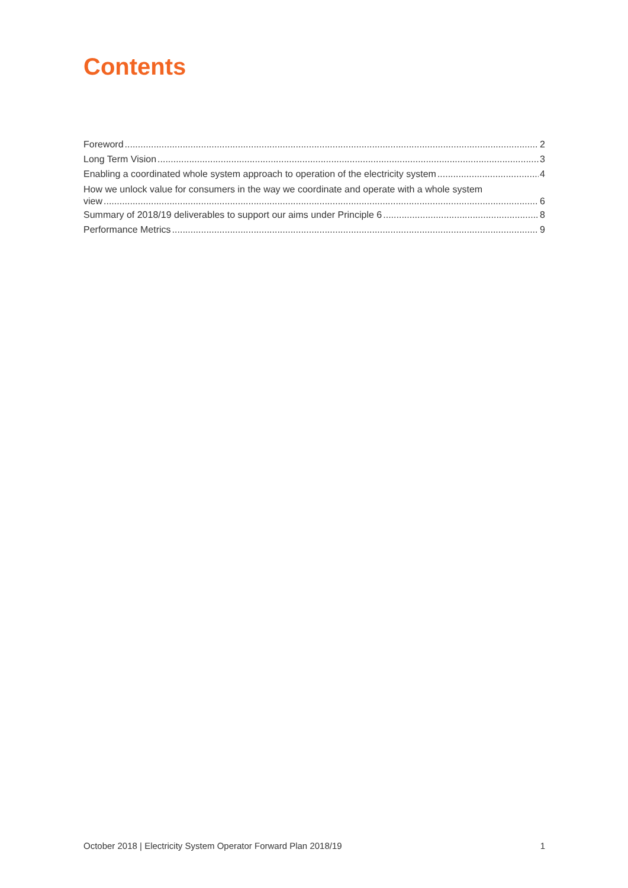Contents
Foreword 2
Long Term Vision 3
Enabling a coordinated whole system approach to operation of the electricity system 4
How we unlock value for consumers in the way we coordinate and operate with a whole system
view 6
Summary of 2018/19 deliverables to support our aims under Principle 6 8
Performance Metrics 9
October 2018 | Electricity System Operator Forward Plan 2018/19 1